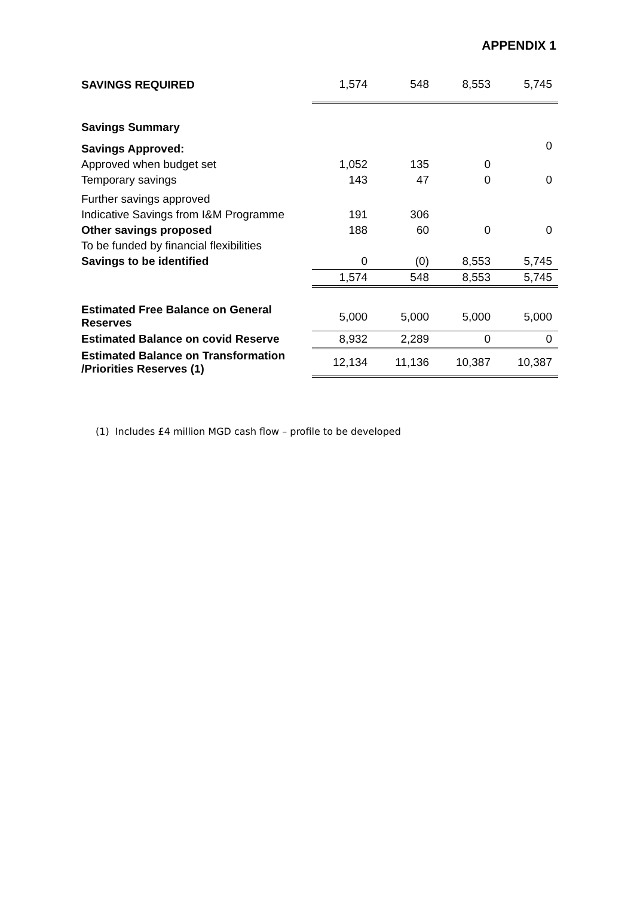APPENDIX 1
| SAVINGS REQUIRED | 1,574 | 548 | 8,553 | 5,745 |
| Savings Summary | | | | |
| Savings Approved: | | | | 0 |
| Approved when budget set | 1,052 | 135 | 0 | |
| Temporary savings | 143 | 47 | 0 | 0 |
| Further savings approved | | | | |
| Indicative Savings from I&M Programme | 191 | 306 | | |
| Other savings proposed | 188 | 60 | 0 | 0 |
| To be funded by financial flexibilities | | | | |
| Savings to be identified | 0 | (0) | 8,553 | 5,745 |
| | 1,574 | 548 | 8,553 | 5,745 |
| Estimated Free Balance on General Reserves | 5,000 | 5,000 | 5,000 | 5,000 |
| Estimated Balance on covid Reserve | 8,932 | 2,289 | 0 | 0 |
| Estimated Balance on Transformation /Priorities Reserves (1) | 12,134 | 11,136 | 10,387 | 10,387 |
(1) Includes £4 million MGD cash flow – profile to be developed